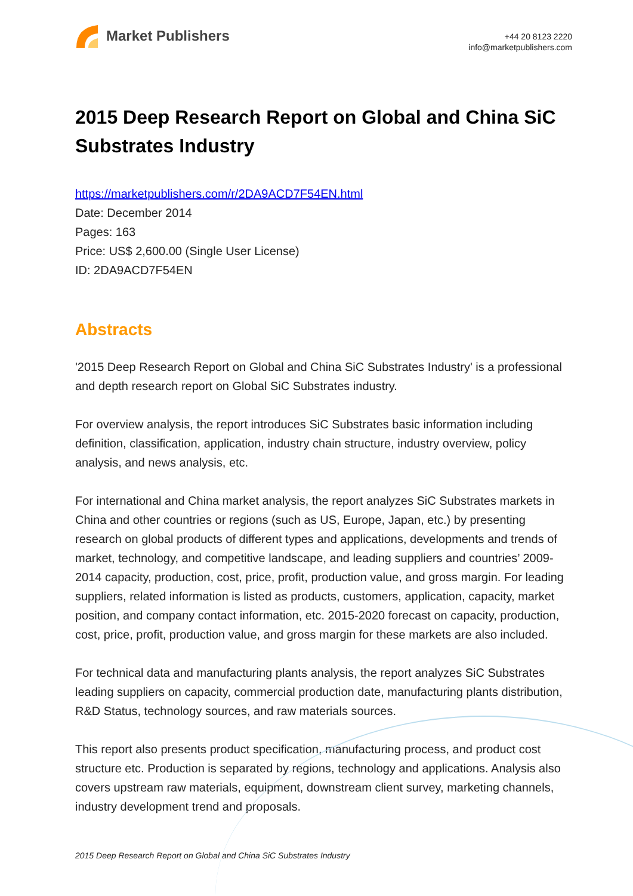Market Publishers
+44 20 8123 2220
info@marketpublishers.com
2015 Deep Research Report on Global and China SiC Substrates Industry
https://marketpublishers.com/r/2DA9ACD7F54EN.html
Date: December 2014
Pages: 163
Price: US$ 2,600.00 (Single User License)
ID: 2DA9ACD7F54EN
Abstracts
'2015 Deep Research Report on Global and China SiC Substrates Industry' is a professional and depth research report on Global SiC Substrates industry.
For overview analysis, the report introduces SiC Substrates basic information including definition, classification, application, industry chain structure, industry overview, policy analysis, and news analysis, etc.
For international and China market analysis, the report analyzes SiC Substrates markets in China and other countries or regions (such as US, Europe, Japan, etc.) by presenting research on global products of different types and applications, developments and trends of market, technology, and competitive landscape, and leading suppliers and countries’ 2009-2014 capacity, production, cost, price, profit, production value, and gross margin. For leading suppliers, related information is listed as products, customers, application, capacity, market position, and company contact information, etc. 2015-2020 forecast on capacity, production, cost, price, profit, production value, and gross margin for these markets are also included.
For technical data and manufacturing plants analysis, the report analyzes SiC Substrates leading suppliers on capacity, commercial production date, manufacturing plants distribution, R&D Status, technology sources, and raw materials sources.
This report also presents product specification, manufacturing process, and product cost structure etc. Production is separated by regions, technology and applications. Analysis also covers upstream raw materials, equipment, downstream client survey, marketing channels, industry development trend and proposals.
2015 Deep Research Report on Global and China SiC Substrates Industry